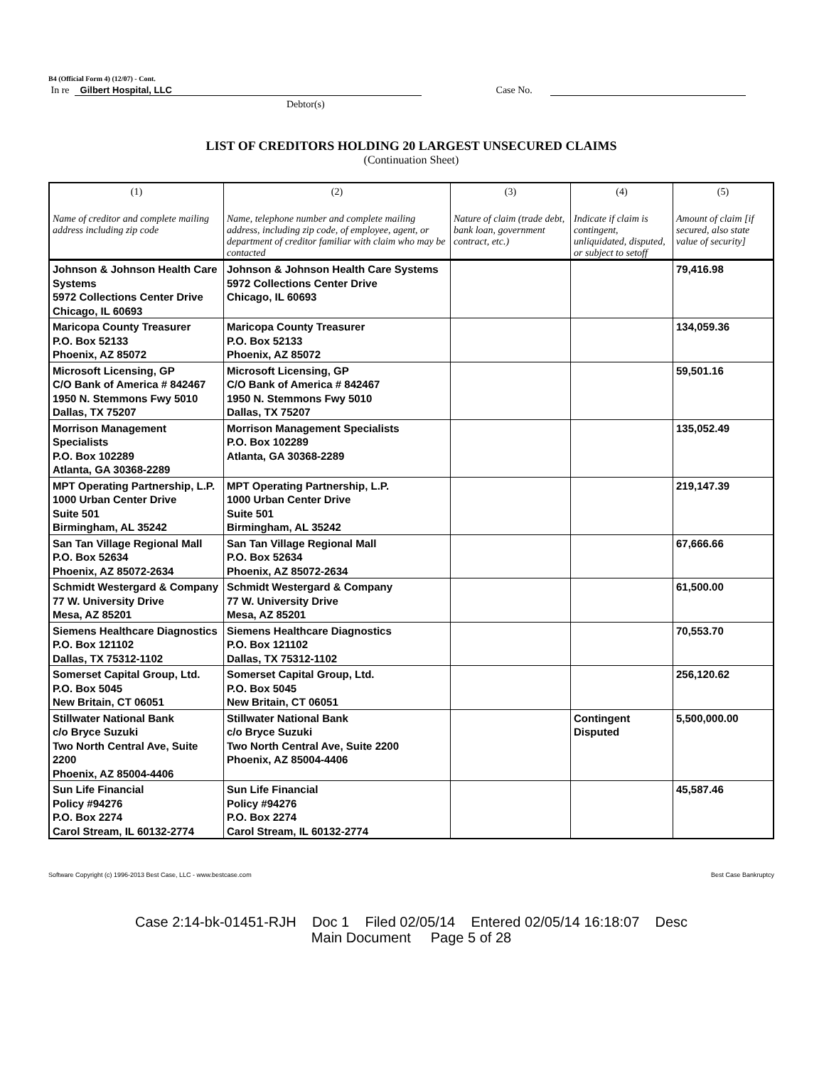B4 (Official Form 4) (12/07) - Cont.
In re Gilbert Hospital, LLC Case No.
Debtor(s)
LIST OF CREDITORS HOLDING 20 LARGEST UNSECURED CLAIMS
(Continuation Sheet)
| (1) Name of creditor and complete mailing address including zip code | (2) Name, telephone number and complete mailing address, including zip code, of employee, agent, or department of creditor familiar with claim who may be contacted | (3) Nature of claim (trade debt, bank loan, government contract, etc.) | (4) Indicate if claim is contingent, unliquidated, disputed, or subject to setoff | (5) Amount of claim [if secured, also state value of security] |
| --- | --- | --- | --- | --- |
| Johnson & Johnson Health Care Systems 5972 Collections Center Drive Chicago, IL 60693 | Johnson & Johnson Health Care Systems 5972 Collections Center Drive Chicago, IL 60693 | | | 79,416.98 |
| Maricopa County Treasurer P.O. Box 52133 Phoenix, AZ 85072 | Maricopa County Treasurer P.O. Box 52133 Phoenix, AZ 85072 | | | 134,059.36 |
| Microsoft Licensing, GP C/O Bank of America # 842467 1950 N. Stemmons Fwy 5010 Dallas, TX 75207 | Microsoft Licensing, GP C/O Bank of America # 842467 1950 N. Stemmons Fwy 5010 Dallas, TX 75207 | | | 59,501.16 |
| Morrison Management Specialists P.O. Box 102289 Atlanta, GA 30368-2289 | Morrison Management Specialists P.O. Box 102289 Atlanta, GA 30368-2289 | | | 135,052.49 |
| MPT Operating Partnership, L.P. 1000 Urban Center Drive Suite 501 Birmingham, AL 35242 | MPT Operating Partnership, L.P. 1000 Urban Center Drive Suite 501 Birmingham, AL 35242 | | | 219,147.39 |
| San Tan Village Regional Mall P.O. Box 52634 Phoenix, AZ 85072-2634 | San Tan Village Regional Mall P.O. Box 52634 Phoenix, AZ 85072-2634 | | | 67,666.66 |
| Schmidt Westergard & Company 77 W. University Drive Mesa, AZ 85201 | Schmidt Westergard & Company 77 W. University Drive Mesa, AZ 85201 | | | 61,500.00 |
| Siemens Healthcare Diagnostics P.O. Box 121102 Dallas, TX 75312-1102 | Siemens Healthcare Diagnostics P.O. Box 121102 Dallas, TX 75312-1102 | | | 70,553.70 |
| Somerset Capital Group, Ltd. P.O. Box 5045 New Britain, CT 06051 | Somerset Capital Group, Ltd. P.O. Box 5045 New Britain, CT 06051 | | | 256,120.62 |
| Stillwater National Bank c/o Bryce Suzuki Two North Central Ave, Suite 2200 Phoenix, AZ 85004-4406 | Stillwater National Bank c/o Bryce Suzuki Two North Central Ave, Suite 2200 Phoenix, AZ 85004-4406 | | Contingent Disputed | 5,500,000.00 |
| Sun Life Financial Policy #94276 P.O. Box 2274 Carol Stream, IL 60132-2774 | Sun Life Financial Policy #94276 P.O. Box 2274 Carol Stream, IL 60132-2774 | | | 45,587.46 |
Software Copyright (c) 1996-2013 Best Case, LLC - www.bestcase.com Best Case Bankruptcy
Case 2:14-bk-01451-RJH Doc 1 Filed 02/05/14 Entered 02/05/14 16:18:07 Desc
Main Document Page 5 of 28